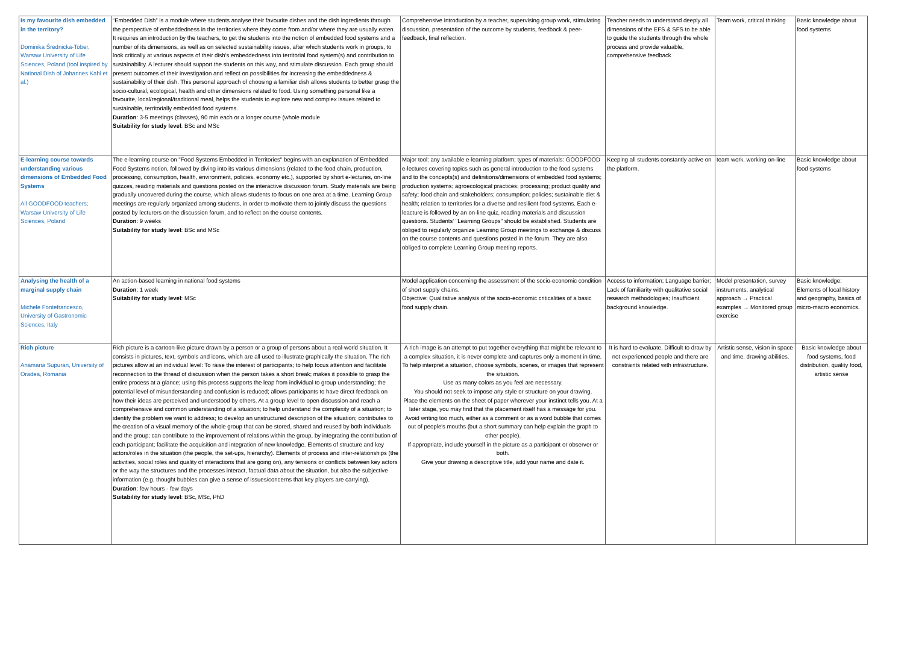| Is my favourite dish embedded in the territory? Dominika Średnicka-Tober, Warsaw University of Life Sciences, Poland (tool inspired by National Dish of Johannes Kahl et al.) | “Embedded Dish” is a module where students analyse their favourite dishes and the dish ingredients through the perspective of embeddedness in the territories where they come from and/or where they are usually eaten. It requires an introduction by the teachers, to get the students into the notion of embedded food systems and a number of its dimensions, as well as on selected sustainability issues, after which students work in groups, to look critically at various aspects of their dish's embeddedness into territorial food system(s) and contribution to sustainability. A lecturer should support the students on this way, and stimulate discussion. Each group should present outcomes of their investigation and reflect on possibilities for increasing the embeddedness & sustainability of their dish. This personal approach of choosing a familiar dish allows students to better grasp the socio-cultural, ecological, health and other dimensions related to food. Using something personal like a favourite, local/regional/traditional meal, helps the students to explore new and complex issues related to sustainable, territorially embedded food systems. Duration : 3-5 meetings (classes), 90 min each or a longer course (whole module Suitability for study level : BSc and MSc | Comprehensive introduction by a teacher, supervising group work, stimulating discussion, presentation of the outcome by students, feedback & peer-feedback, final reflection. | Teacher needs to understand deeply all dimensions of the EFS & SFS to be able to guide the students through the whole process and provide valuable, comprehensive feedback | Team work, critical thinking | Basic knowledge about food systems |
| E-learning course towards understanding various dimensions of Embedded Food Systems All GOODFOOD teachers; Warsaw University of Life Sciences, Poland | The e-learning course on "Food Systems Embedded in Territories" begins with an explanation of Embedded Food Systems notion, followed by diving into its various dimensions (related to the food chain, production, processing, consumption, health, environment, policies, economy etc.), supported by short e-lectures, on-line quizzes, reading materials and questions posted on the interactive discussion forum. Study materials are being gradually uncovered during the course, which allows students to focus on one area at a time. Learning Group meetings are regularly organized among students, in order to motivate them to jointly discuss the questions posted by lecturers on the discussion forum, and to reflect on the course contents. Duration : 9 weeks Suitability for study level : BSc and MSc | Major tool: any available e-learning platform; types of materials: GOODFOOD e-lectures covering topics such as general introduction to the food systems and to the concepts(s) and definitions/dimensions of embedded food systems; production systems; agroecological practices; processing; product quality and safety; food chain and stakeholders; consumption; policies; sustainable diet & health; relation to territories for a diverse and resilient food systems. Each e-leacture is followed by an on-line quiz, reading materials and discussion questions. Students' "Learning Groups" should be established. Students are obliged to regularly organize Learning Group meetings to exchange & discuss on the course contents and questions posted in the forum. They are also obliged to complete Learning Group meeting reports. | Keeping all students constantly active on the platform. | team work, working on-line | Basic knowledge about food systems |
| Analysing the health of a marginal supply chain Michele Fontefrancesco, University of Gastronomic Sciences, Italy | An action-based learning in national food systems Duration : 1 week Suitability for study level : MSc | Model application concerning the assessment of the socio-economic condition of short supply chains. Objective: Qualitative analysis of the socio-economic criticalities of a basic food supply chain. | Access to information; Language barrier; Lack of familiarity with qualitative social research methodologies; Insufficient background knowledge. | Model presentation, survey instruments, analytical approach → Practical examples → Monitored group exercise | Basic knowledge: Elements of local history and geography, basics of micro-macro economics. |
| Rich picture Anamaria Supuran, University of Oradea, Romania | Rich picture is a cartoon-like picture drawn by a person or a group of persons about a real-world situation. It consists in pictures, text, symbols and icons, which are all used to illustrate graphically the situation. The rich pictures allow at an individual level: To raise the interest of participants; to help focus attention and facilitate reconnection to the thread of discussion when the person takes a short break; makes it possible to grasp the entire process at a glance; using this process supports the leap from individual to group understanding; the potential level of misunderstanding and confusion is reduced; allows participants to have direct feedback on how their ideas are perceived and understood by others. At a group level to open discussion and reach a comprehensive and common understanding of a situation; to help understand the complexity of a situation; to identify the problem we want to address; to develop an unstructured description of the situation; contributes to the creation of a visual memory of the whole group that can be stored, shared and reused by both individuals and the group; can contribute to the improvement of relations within the group, by integrating the contribution of each participant; facilitate the acquisition and integration of new knowledge. Elements of structure and key actors/roles in the situation (the people, the set-ups, hierarchy). Elements of process and inter-relationships (the activities, social roles and quality of interactions that are going on), any tensions or conflicts between key actors or the way the structures and the processes interact, factual data about the situation, but also the subjective information (e.g. thought bubbles can give a sense of issues/concerns that key players are carrying). Duration : few hours - few days Suitability for study level : BSc, MSc, PhD | A rich image is an attempt to put together everything that might be relevant to a complex situation, it is never complete and captures only a moment in time. To help interpret a situation, choose symbols, scenes, or images that represent the situation. Use as many colors as you feel are necessary. You should not seek to impose any style or structure on your drawing. Place the elements on the sheet of paper wherever your instinct tells you. At a later stage, you may find that the placement itself has a message for you. Avoid writing too much, either as a comment or as a word bubble that comes out of people's mouths (but a short summary can help explain the graph to other people). If appropriate, include yourself in the picture as a participant or observer or both. Give your drawing a descriptive title, add your name and date it. | It is hard to evaluate, Difficult to draw by not experienced people and there are constraints related with infrastructure. | Artistic sense, vision in space and time, drawing abilities. | Basic knowledge about food systems, food distribution, quality food, artistic sense |